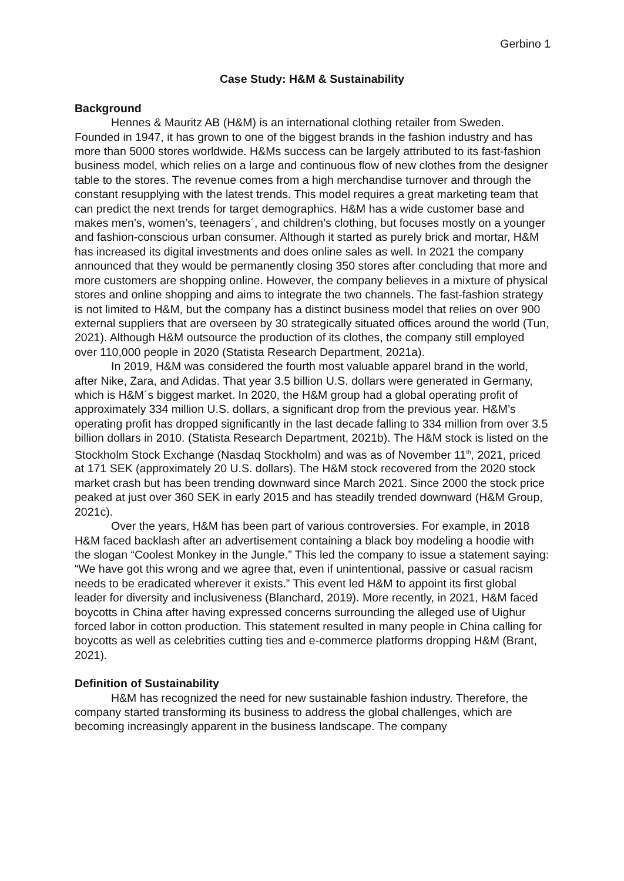Gerbino 1
Case Study: H&M & Sustainability
Background
Hennes & Mauritz AB (H&M) is an international clothing retailer from Sweden. Founded in 1947, it has grown to one of the biggest brands in the fashion industry and has more than 5000 stores worldwide. H&Ms success can be largely attributed to its fast-fashion business model, which relies on a large and continuous flow of new clothes from the designer table to the stores. The revenue comes from a high merchandise turnover and through the constant resupplying with the latest trends. This model requires a great marketing team that can predict the next trends for target demographics. H&M has a wide customer base and makes men’s, women’s, teenagers´, and children’s clothing, but focuses mostly on a younger and fashion-conscious urban consumer. Although it started as purely brick and mortar, H&M has increased its digital investments and does online sales as well. In 2021 the company announced that they would be permanently closing 350 stores after concluding that more and more customers are shopping online. However, the company believes in a mixture of physical stores and online shopping and aims to integrate the two channels. The fast-fashion strategy is not limited to H&M, but the company has a distinct business model that relies on over 900 external suppliers that are overseen by 30 strategically situated offices around the world (Tun, 2021). Although H&M outsource the production of its clothes, the company still employed over 110,000 people in 2020 (Statista Research Department, 2021a).
In 2019, H&M was considered the fourth most valuable apparel brand in the world, after Nike, Zara, and Adidas. That year 3.5 billion U.S. dollars were generated in Germany, which is H&M´s biggest market. In 2020, the H&M group had a global operating profit of approximately 334 million U.S. dollars, a significant drop from the previous year. H&M’s operating profit has dropped significantly in the last decade falling to 334 million from over 3.5 billion dollars in 2010. (Statista Research Department, 2021b). The H&M stock is listed on the Stockholm Stock Exchange (Nasdaq Stockholm) and was as of November 11<sup>th</sup>, 2021, priced at 171 SEK (approximately 20 U.S. dollars). The H&M stock recovered from the 2020 stock market crash but has been trending downward since March 2021. Since 2000 the stock price peaked at just over 360 SEK in early 2015 and has steadily trended downward (H&M Group, 2021c).
Over the years, H&M has been part of various controversies. For example, in 2018 H&M faced backlash after an advertisement containing a black boy modeling a hoodie with the slogan “Coolest Monkey in the Jungle.” This led the company to issue a statement saying: “We have got this wrong and we agree that, even if unintentional, passive or casual racism needs to be eradicated wherever it exists.” This event led H&M to appoint its first global leader for diversity and inclusiveness (Blanchard, 2019). More recently, in 2021, H&M faced boycotts in China after having expressed concerns surrounding the alleged use of Uighur forced labor in cotton production. This statement resulted in many people in China calling for boycotts as well as celebrities cutting ties and e-commerce platforms dropping H&M (Brant, 2021).
Definition of Sustainability
H&M has recognized the need for new sustainable fashion industry. Therefore, the company started transforming its business to address the global challenges, which are becoming increasingly apparent in the business landscape. The company